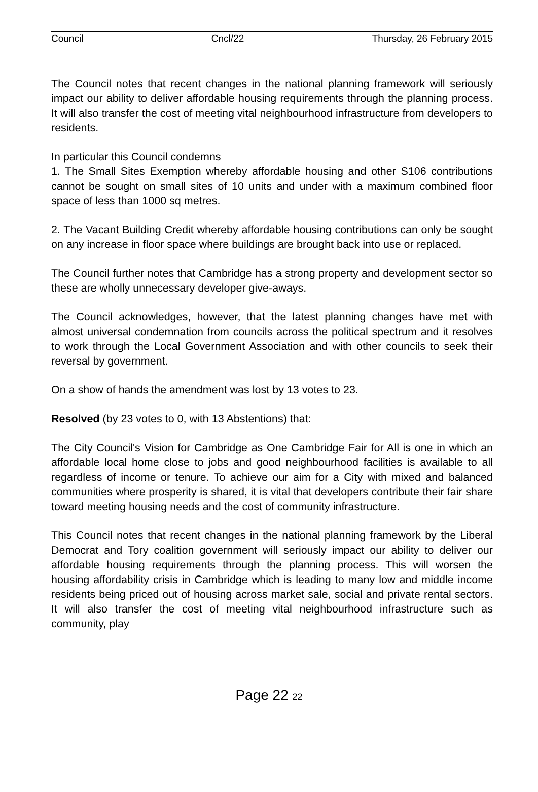Council Cncl/22 Thursday, 26 February 2015
The Council notes that recent changes in the national planning framework will seriously impact our ability to deliver affordable housing requirements through the planning process. It will also transfer the cost of meeting vital neighbourhood infrastructure from developers to residents.
In particular this Council condemns
1. The Small Sites Exemption whereby affordable housing and other S106 contributions cannot be sought on small sites of 10 units and under with a maximum combined floor space of less than 1000 sq metres.
2. The Vacant Building Credit whereby affordable housing contributions can only be sought on any increase in floor space where buildings are brought back into use or replaced.
The Council further notes that Cambridge has a strong property and development sector so these are wholly unnecessary developer give-aways.
The Council acknowledges, however, that the latest planning changes have met with almost universal condemnation from councils across the political spectrum and it resolves to work through the Local Government Association and with other councils to seek their reversal by government.
On a show of hands the amendment was lost by 13 votes to 23.
Resolved (by 23 votes to 0, with 13 Abstentions) that:
The City Council's Vision for Cambridge as One Cambridge Fair for All is one in which an affordable local home close to jobs and good neighbourhood facilities is available to all regardless of income or tenure. To achieve our aim for a City with mixed and balanced communities where prosperity is shared, it is vital that developers contribute their fair share toward meeting housing needs and the cost of community infrastructure.
This Council notes that recent changes in the national planning framework by the Liberal Democrat and Tory coalition government will seriously impact our ability to deliver our affordable housing requirements through the planning process. This will worsen the housing affordability crisis in Cambridge which is leading to many low and middle income residents being priced out of housing across market sale, social and private rental sectors. It will also transfer the cost of meeting vital neighbourhood infrastructure such as community, play
Page 22 22